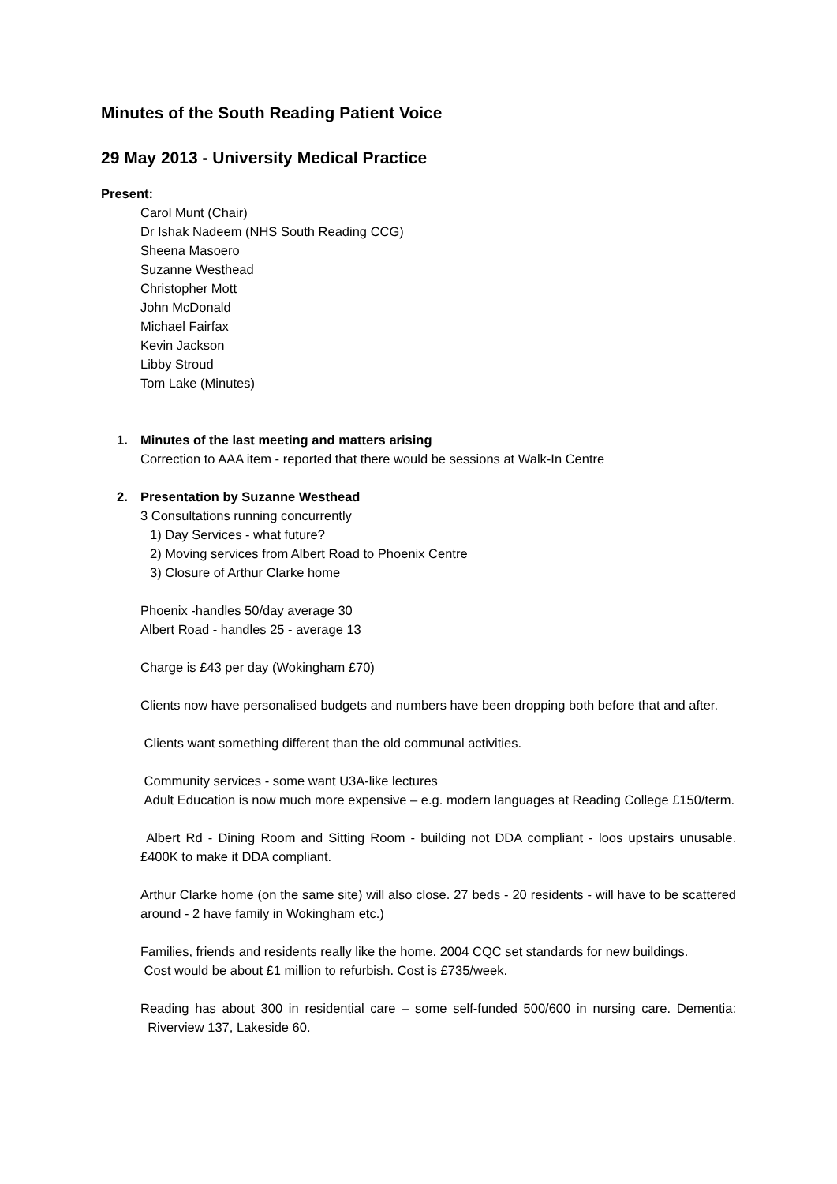Minutes of the South Reading Patient Voice
29 May 2013 - University Medical Practice
Present:
Carol Munt (Chair)
Dr Ishak Nadeem (NHS South Reading CCG)
Sheena Masoero
Suzanne Westhead
Christopher Mott
John McDonald
Michael Fairfax
Kevin Jackson
Libby Stroud
Tom Lake (Minutes)
1. Minutes of the last meeting and matters arising
Correction to AAA item - reported that there would be sessions at Walk-In Centre
2. Presentation by Suzanne Westhead
3 Consultations running concurrently
1) Day Services - what future?
2) Moving services from Albert Road to Phoenix Centre
3) Closure of Arthur Clarke home
Phoenix -handles 50/day average 30
Albert Road - handles 25 - average 13
Charge is £43 per day (Wokingham £70)
Clients now have personalised budgets and numbers have been dropping both before that and after.
Clients want something different than the old communal activities.
Community services - some want U3A-like lectures
Adult Education is now much more expensive – e.g. modern languages at Reading College £150/term.
Albert Rd - Dining Room and Sitting Room - building not DDA compliant - loos upstairs unusable. £400K to make it DDA compliant.
Arthur Clarke home (on the same site) will also close. 27 beds - 20 residents - will have to be scattered around - 2 have family in Wokingham etc.)
Families, friends and residents really like the home. 2004 CQC set standards for new buildings.
Cost would be about £1 million to refurbish. Cost is £735/week.
Reading has about 300 in residential care – some self-funded 500/600 in nursing care. Dementia: Riverview 137, Lakeside 60.